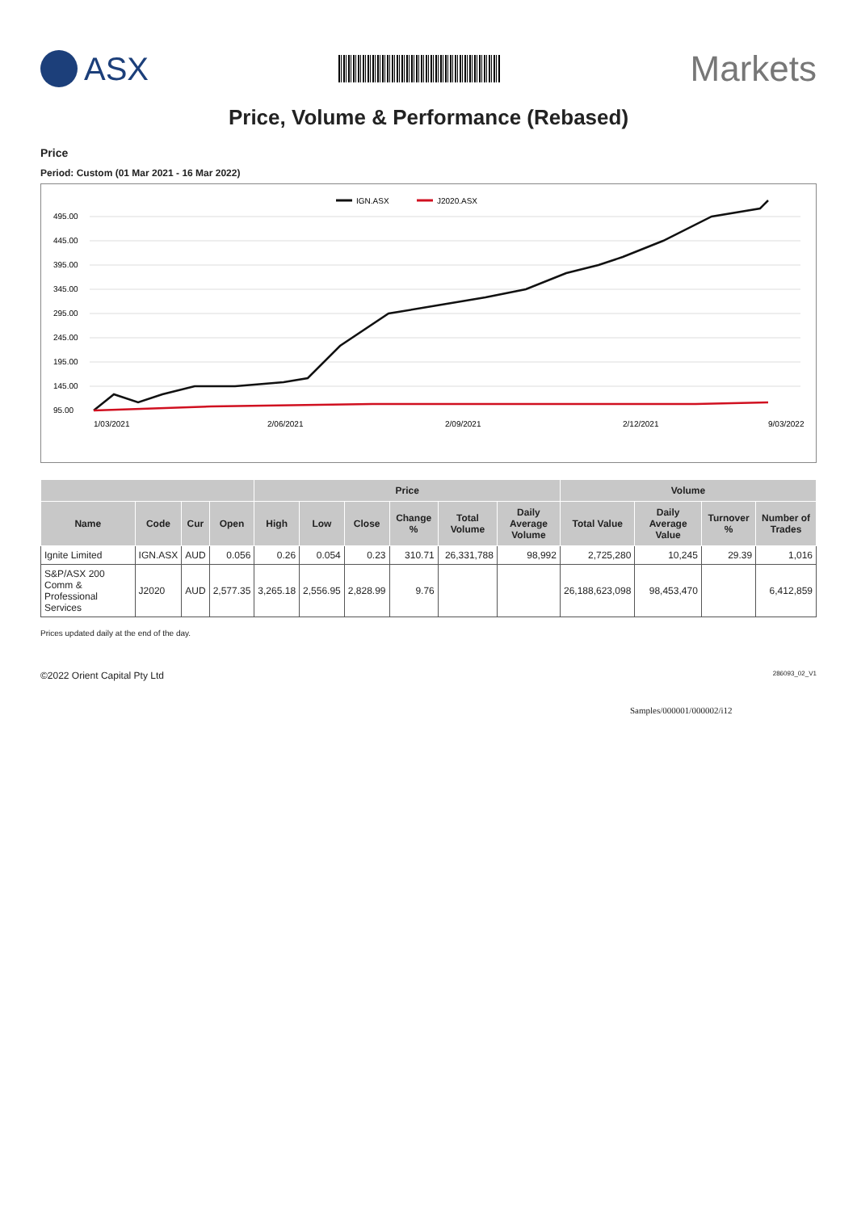ASX Markets
Price, Volume & Performance (Rebased)
Price
Period: Custom (01 Mar 2021 - 16 Mar 2022)
IGN.ASX
J2020.ASX
495.00
445.00
395.00
345.00
295.00
245.00
195.00
145.00
95.00
1/03/2021
2/06/2021
2/09/2021
2/12/2021
9/03/2022
| | | | | Price | | | | | | Volume | | | |
| --- | --- | --- | --- | --- | --- | --- | --- | --- | --- | --- | --- | --- | --- |
| Name | Code | Cur | Open | High | Low | Close | Change % | Total Volume | Daily Average Volume | Total Value | Daily Average Value | Turnover % | Number of Trades |
| Ignite Limited | IGN.ASX | AUD | 0.056 | 0.26 | 0.054 | 0.23 | 310.71 | 26,331,788 | 98,992 | 2,725,280 | 10,245 | 29.39 | 1,016 |
| S&P/ASX 200 Comm & Professional Services | J2020 | AUD | 2,577.35 | 3,265.18 | 2,556.95 | 2,828.99 | 9.76 | | | 26,188,623,098 | 98,453,470 | | 6,412,859 |
Prices updated daily at the end of the day.
©2022 Orient Capital Pty Ltd 286093_02_V1
Samples/000001/000002/i12